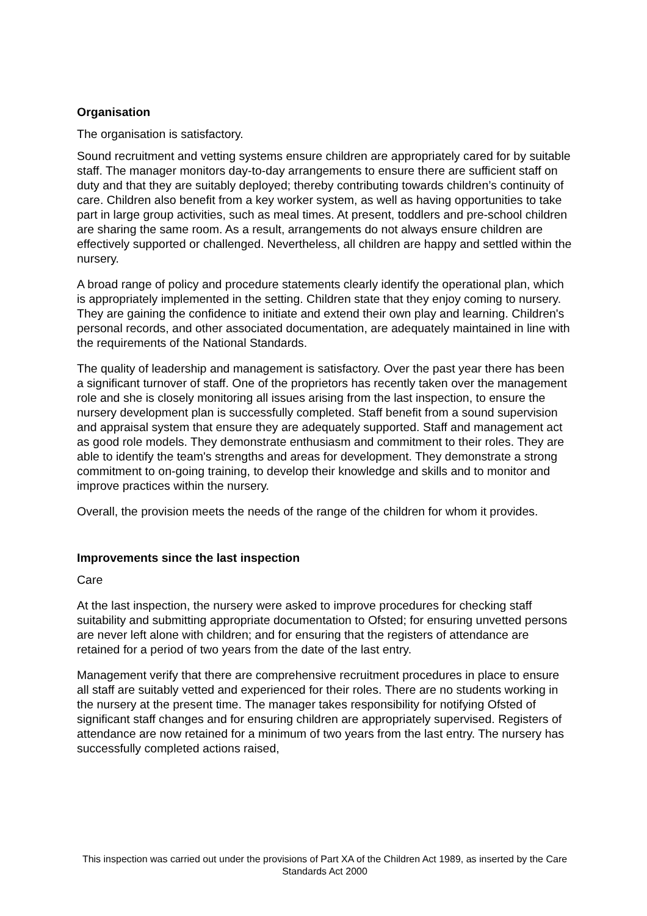Organisation
The organisation is satisfactory.
Sound recruitment and vetting systems ensure children are appropriately cared for by suitable staff. The manager monitors day-to-day arrangements to ensure there are sufficient staff on duty and that they are suitably deployed; thereby contributing towards children’s continuity of care. Children also benefit from a key worker system, as well as having opportunities to take part in large group activities, such as meal times. At present, toddlers and pre-school children are sharing the same room. As a result, arrangements do not always ensure children are effectively supported or challenged. Nevertheless, all children are happy and settled within the nursery.
A broad range of policy and procedure statements clearly identify the operational plan, which is appropriately implemented in the setting. Children state that they enjoy coming to nursery. They are gaining the confidence to initiate and extend their own play and learning. Children's personal records, and other associated documentation, are adequately maintained in line with the requirements of the National Standards.
The quality of leadership and management is satisfactory. Over the past year there has been a significant turnover of staff. One of the proprietors has recently taken over the management role and she is closely monitoring all issues arising from the last inspection, to ensure the nursery development plan is successfully completed. Staff benefit from a sound supervision and appraisal system that ensure they are adequately supported. Staff and management act as good role models. They demonstrate enthusiasm and commitment to their roles. They are able to identify the team's strengths and areas for development. They demonstrate a strong commitment to on-going training, to develop their knowledge and skills and to monitor and improve practices within the nursery.
Overall, the provision meets the needs of the range of the children for whom it provides.
Improvements since the last inspection
Care
At the last inspection, the nursery were asked to improve procedures for checking staff suitability and submitting appropriate documentation to Ofsted; for ensuring unvetted persons are never left alone with children; and for ensuring that the registers of attendance are retained for a period of two years from the date of the last entry.
Management verify that there are comprehensive recruitment procedures in place to ensure all staff are suitably vetted and experienced for their roles. There are no students working in the nursery at the present time. The manager takes responsibility for notifying Ofsted of significant staff changes and for ensuring children are appropriately supervised. Registers of attendance are now retained for a minimum of two years from the last entry. The nursery has successfully completed actions raised,
This inspection was carried out under the provisions of Part XA of the Children Act 1989, as inserted by the Care Standards Act 2000